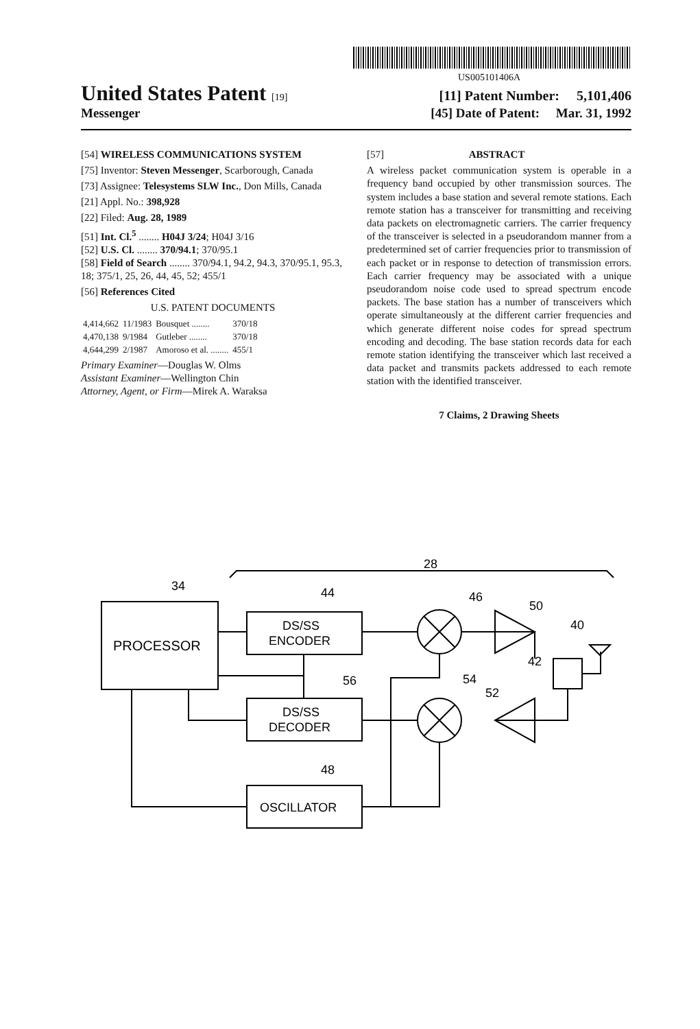US005101406A
United States Patent [19]
[11] Patent Number: 5,101,406
Messenger [45] Date of Patent: Mar. 31, 1992
[54] WIRELESS COMMUNICATIONS SYSTEM
[75] Inventor: Steven Messenger, Scarborough, Canada
[73] Assignee: Telesystems SLW Inc., Don Mills, Canada
[21] Appl. No.: 398,928
[22] Filed: Aug. 28, 1989
[51] Int. Cl.<sup>5</sup> ........ H04J 3/24; H04J 3/16
[52] U.S. Cl. ........ 370/94.1; 370/95.1
[58] Field of Search ........ 370/94.1, 94.2, 94.3, 370/95.1, 95.3, 18; 375/1, 25, 26, 44, 45, 52; 455/1
[56] References Cited
U.S. PATENT DOCUMENTS
| 4,414,662 | 11/1983 | Bousquet ........ | 370/18 |
| 4,470,138 | 9/1984 | Gutleber ........ | 370/18 |
| 4,644,299 | 2/1987 | Amoroso et al. ........ | 455/1 |
Primary Examiner—Douglas W. Olms
Assistant Examiner—Wellington Chin
Attorney, Agent, or Firm—Mirek A. Waraksa
[57] ABSTRACT
A wireless packet communication system is operable in a frequency band occupied by other transmission sources. The system includes a base station and several remote stations. Each remote station has a transceiver for transmitting and receiving data packets on electromagnetic carriers. The carrier frequency of the transceiver is selected in a pseudorandom manner from a predetermined set of carrier frequencies prior to transmission of each packet or in response to detection of transmission errors. Each carrier frequency may be associated with a unique pseudorandom noise code used to spread spectrum encode packets. The base station has a number of transceivers which operate simultaneously at the different carrier frequencies and which generate different noise codes for spread spectrum encoding and decoding. The base station records data for each remote station identifying the transceiver which last received a data packet and transmits packets addressed to each remote station with the identified transceiver.
7 Claims, 2 Drawing Sheets
PROCESSOR
DS/SS
ENCODER
DS/SS
DECODER
OSCILLATOR
28
34
44
46
50
40
42
56
54
52
48